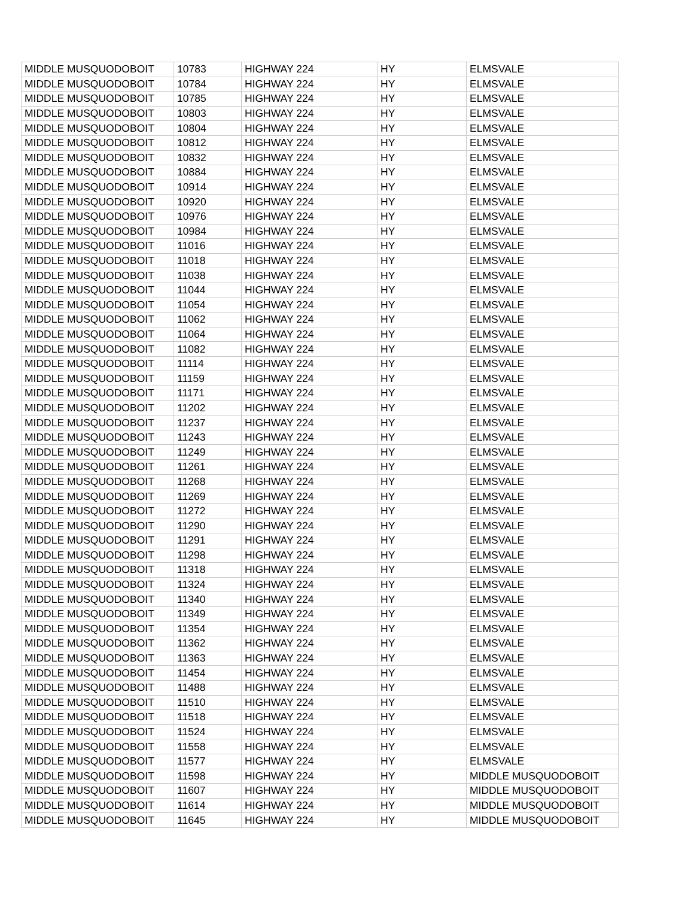| MIDDLE MUSQUODOBOIT | 10783 | HIGHWAY 224 | HY | ELMSVALE |
| MIDDLE MUSQUODOBOIT | 10784 | HIGHWAY 224 | HY | ELMSVALE |
| MIDDLE MUSQUODOBOIT | 10785 | HIGHWAY 224 | HY | ELMSVALE |
| MIDDLE MUSQUODOBOIT | 10803 | HIGHWAY 224 | HY | ELMSVALE |
| MIDDLE MUSQUODOBOIT | 10804 | HIGHWAY 224 | HY | ELMSVALE |
| MIDDLE MUSQUODOBOIT | 10812 | HIGHWAY 224 | HY | ELMSVALE |
| MIDDLE MUSQUODOBOIT | 10832 | HIGHWAY 224 | HY | ELMSVALE |
| MIDDLE MUSQUODOBOIT | 10884 | HIGHWAY 224 | HY | ELMSVALE |
| MIDDLE MUSQUODOBOIT | 10914 | HIGHWAY 224 | HY | ELMSVALE |
| MIDDLE MUSQUODOBOIT | 10920 | HIGHWAY 224 | HY | ELMSVALE |
| MIDDLE MUSQUODOBOIT | 10976 | HIGHWAY 224 | HY | ELMSVALE |
| MIDDLE MUSQUODOBOIT | 10984 | HIGHWAY 224 | HY | ELMSVALE |
| MIDDLE MUSQUODOBOIT | 11016 | HIGHWAY 224 | HY | ELMSVALE |
| MIDDLE MUSQUODOBOIT | 11018 | HIGHWAY 224 | HY | ELMSVALE |
| MIDDLE MUSQUODOBOIT | 11038 | HIGHWAY 224 | HY | ELMSVALE |
| MIDDLE MUSQUODOBOIT | 11044 | HIGHWAY 224 | HY | ELMSVALE |
| MIDDLE MUSQUODOBOIT | 11054 | HIGHWAY 224 | HY | ELMSVALE |
| MIDDLE MUSQUODOBOIT | 11062 | HIGHWAY 224 | HY | ELMSVALE |
| MIDDLE MUSQUODOBOIT | 11064 | HIGHWAY 224 | HY | ELMSVALE |
| MIDDLE MUSQUODOBOIT | 11082 | HIGHWAY 224 | HY | ELMSVALE |
| MIDDLE MUSQUODOBOIT | 11114 | HIGHWAY 224 | HY | ELMSVALE |
| MIDDLE MUSQUODOBOIT | 11159 | HIGHWAY 224 | HY | ELMSVALE |
| MIDDLE MUSQUODOBOIT | 11171 | HIGHWAY 224 | HY | ELMSVALE |
| MIDDLE MUSQUODOBOIT | 11202 | HIGHWAY 224 | HY | ELMSVALE |
| MIDDLE MUSQUODOBOIT | 11237 | HIGHWAY 224 | HY | ELMSVALE |
| MIDDLE MUSQUODOBOIT | 11243 | HIGHWAY 224 | HY | ELMSVALE |
| MIDDLE MUSQUODOBOIT | 11249 | HIGHWAY 224 | HY | ELMSVALE |
| MIDDLE MUSQUODOBOIT | 11261 | HIGHWAY 224 | HY | ELMSVALE |
| MIDDLE MUSQUODOBOIT | 11268 | HIGHWAY 224 | HY | ELMSVALE |
| MIDDLE MUSQUODOBOIT | 11269 | HIGHWAY 224 | HY | ELMSVALE |
| MIDDLE MUSQUODOBOIT | 11272 | HIGHWAY 224 | HY | ELMSVALE |
| MIDDLE MUSQUODOBOIT | 11290 | HIGHWAY 224 | HY | ELMSVALE |
| MIDDLE MUSQUODOBOIT | 11291 | HIGHWAY 224 | HY | ELMSVALE |
| MIDDLE MUSQUODOBOIT | 11298 | HIGHWAY 224 | HY | ELMSVALE |
| MIDDLE MUSQUODOBOIT | 11318 | HIGHWAY 224 | HY | ELMSVALE |
| MIDDLE MUSQUODOBOIT | 11324 | HIGHWAY 224 | HY | ELMSVALE |
| MIDDLE MUSQUODOBOIT | 11340 | HIGHWAY 224 | HY | ELMSVALE |
| MIDDLE MUSQUODOBOIT | 11349 | HIGHWAY 224 | HY | ELMSVALE |
| MIDDLE MUSQUODOBOIT | 11354 | HIGHWAY 224 | HY | ELMSVALE |
| MIDDLE MUSQUODOBOIT | 11362 | HIGHWAY 224 | HY | ELMSVALE |
| MIDDLE MUSQUODOBOIT | 11363 | HIGHWAY 224 | HY | ELMSVALE |
| MIDDLE MUSQUODOBOIT | 11454 | HIGHWAY 224 | HY | ELMSVALE |
| MIDDLE MUSQUODOBOIT | 11488 | HIGHWAY 224 | HY | ELMSVALE |
| MIDDLE MUSQUODOBOIT | 11510 | HIGHWAY 224 | HY | ELMSVALE |
| MIDDLE MUSQUODOBOIT | 11518 | HIGHWAY 224 | HY | ELMSVALE |
| MIDDLE MUSQUODOBOIT | 11524 | HIGHWAY 224 | HY | ELMSVALE |
| MIDDLE MUSQUODOBOIT | 11558 | HIGHWAY 224 | HY | ELMSVALE |
| MIDDLE MUSQUODOBOIT | 11577 | HIGHWAY 224 | HY | ELMSVALE |
| MIDDLE MUSQUODOBOIT | 11598 | HIGHWAY 224 | HY | MIDDLE MUSQUODOBOIT |
| MIDDLE MUSQUODOBOIT | 11607 | HIGHWAY 224 | HY | MIDDLE MUSQUODOBOIT |
| MIDDLE MUSQUODOBOIT | 11614 | HIGHWAY 224 | HY | MIDDLE MUSQUODOBOIT |
| MIDDLE MUSQUODOBOIT | 11645 | HIGHWAY 224 | HY | MIDDLE MUSQUODOBOIT |